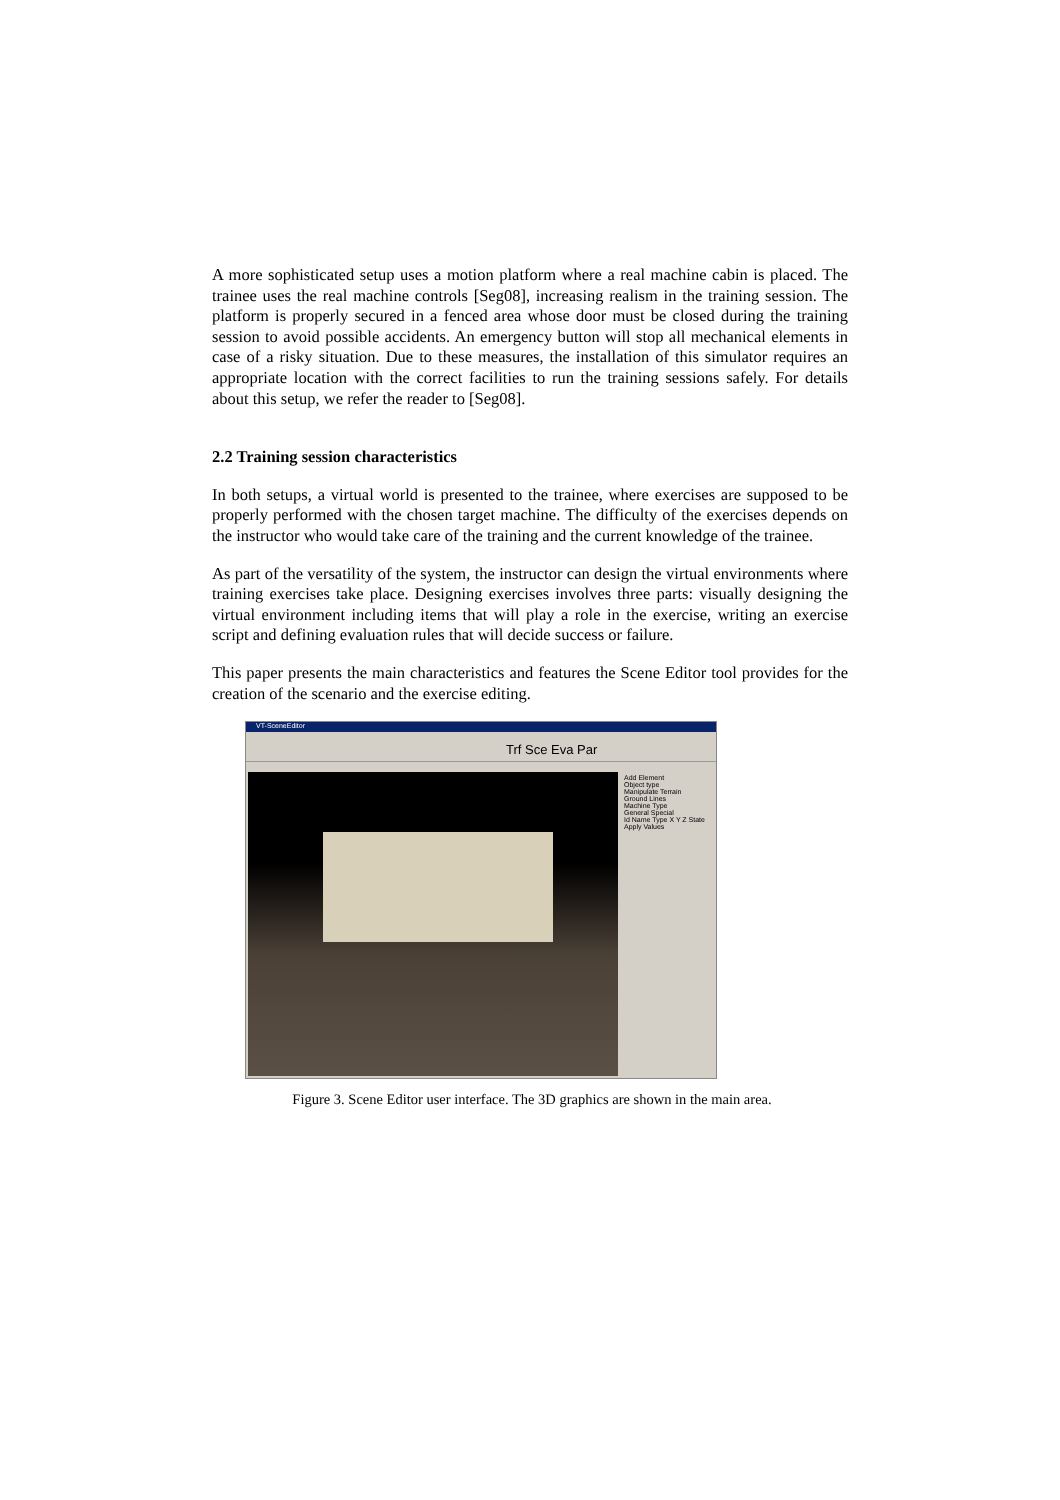A more sophisticated setup uses a motion platform where a real machine cabin is placed. The trainee uses the real machine controls [Seg08], increasing realism in the training session. The platform is properly secured in a fenced area whose door must be closed during the training session to avoid possible accidents. An emergency button will stop all mechanical elements in case of a risky situation. Due to these measures, the installation of this simulator requires an appropriate location with the correct facilities to run the training sessions safely. For details about this setup, we refer the reader to [Seg08].
2.2 Training session characteristics
In both setups, a virtual world is presented to the trainee, where exercises are supposed to be properly performed with the chosen target machine. The difficulty of the exercises depends on the instructor who would take care of the training and the current knowledge of the trainee.
As part of the versatility of the system, the instructor can design the virtual environments where training exercises take place. Designing exercises involves three parts: visually designing the virtual environment including items that will play a role in the exercise, writing an exercise script and defining evaluation rules that will decide success or failure.
This paper presents the main characteristics and features the Scene Editor tool provides for the creation of the scenario and the exercise editing.
VT-SceneEditor
Trf Sce Eva Par
Add Element
Object type
Manipulate Terrain
Ground Lines
Machine Type
General Special
Id Name Type X Y Z State
Apply Values
Figure 3. Scene Editor user interface. The 3D graphics are shown in the main area.